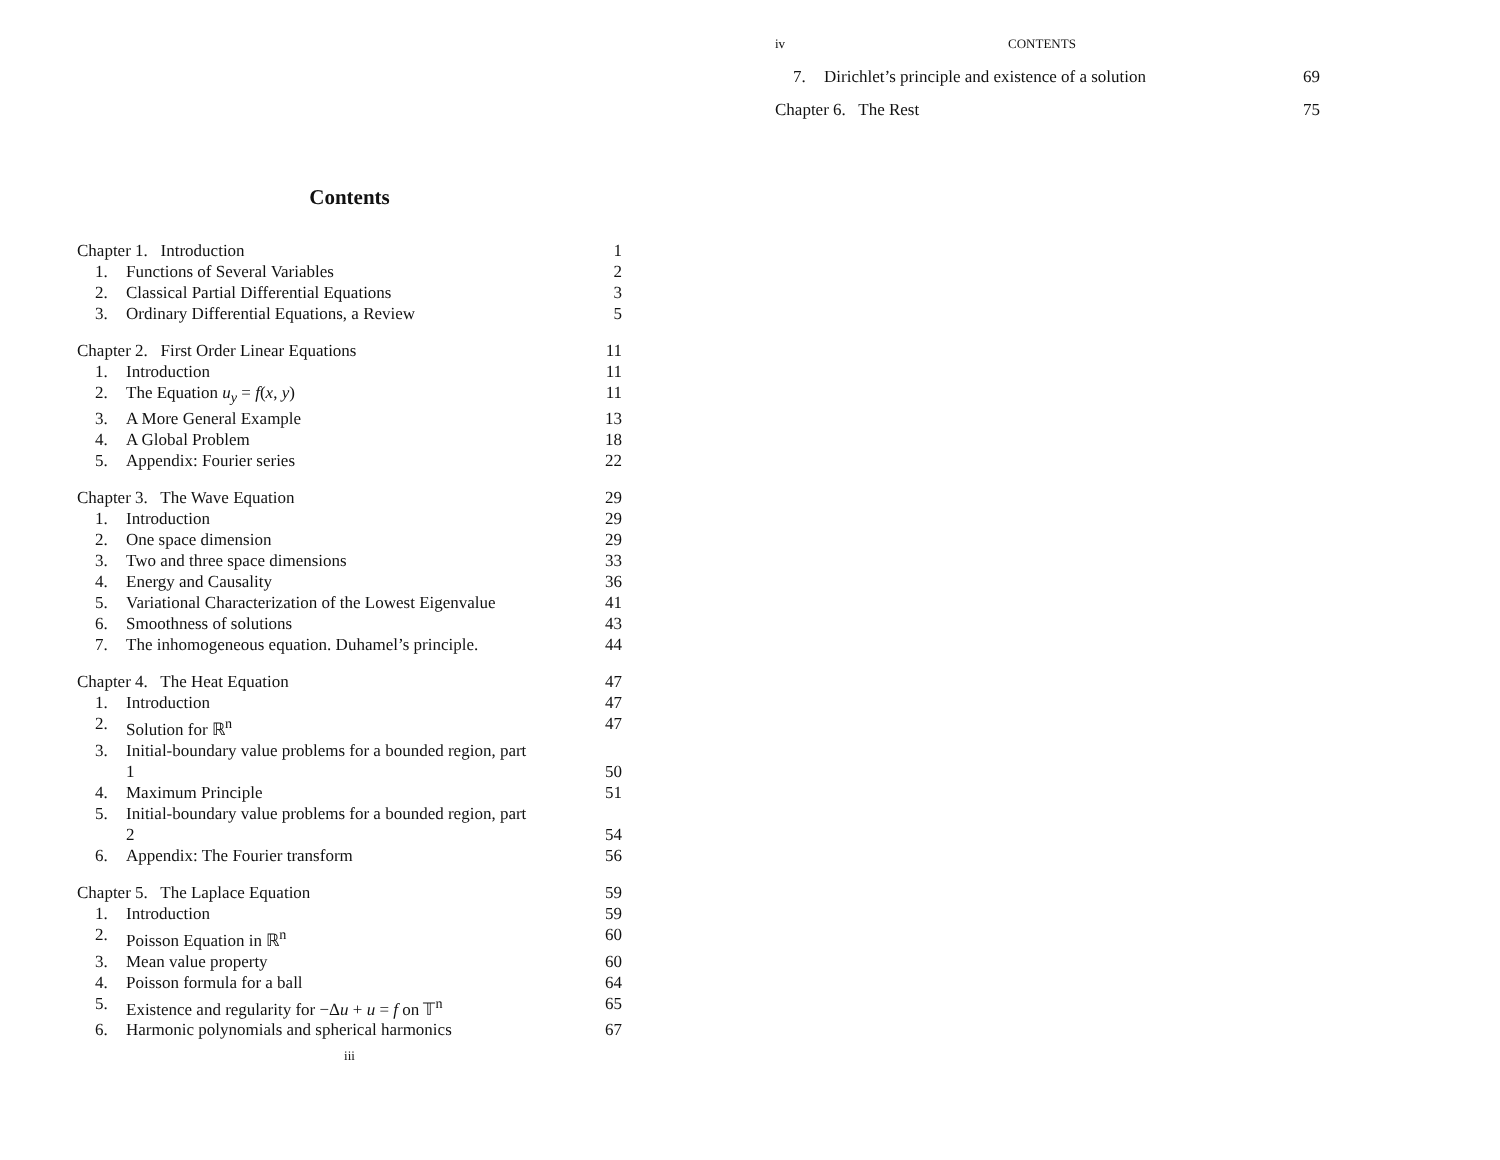Contents
Chapter 1. Introduction 1
1. Functions of Several Variables 2
2. Classical Partial Differential Equations 3
3. Ordinary Differential Equations, a Review 5
Chapter 2. First Order Linear Equations 11
1. Introduction 11
2. The Equation u<sub>y</sub> = f(x, y) 11
3. A More General Example 13
4. A Global Problem 18
5. Appendix: Fourier series 22
Chapter 3. The Wave Equation 29
1. Introduction 29
2. One space dimension 29
3. Two and three space dimensions 33
4. Energy and Causality 36
5. Variational Characterization of the Lowest Eigenvalue 41
6. Smoothness of solutions 43
7. The inhomogeneous equation. Duhamel’s principle. 44
Chapter 4. The Heat Equation 47
1. Introduction 47
2. Solution for ℝ<sup>n</sup> 47
3. Initial-boundary value problems for a bounded region, part
1 50
4. Maximum Principle 51
5. Initial-boundary value problems for a bounded region, part
2 54
6. Appendix: The Fourier transform 56
Chapter 5. The Laplace Equation 59
1. Introduction 59
2. Poisson Equation in ℝ<sup>n</sup> 60
3. Mean value property 60
4. Poisson formula for a ball 64
5. Existence and regularity for −Δu + u = f on 𝕋<sup>n</sup> 65
6. Harmonic polynomials and spherical harmonics 67
iii
iv CONTENTS
7. Dirichlet’s principle and existence of a solution 69
Chapter 6. The Rest 75